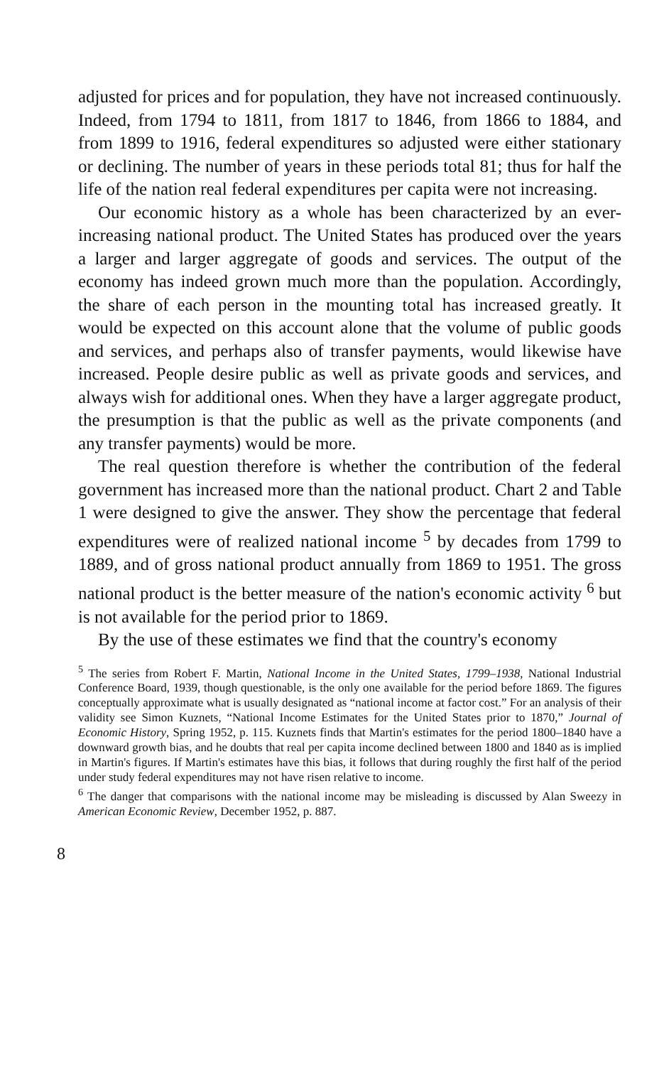adjusted for prices and for population, they have not increased continuously. Indeed, from 1794 to 1811, from 1817 to 1846, from 1866 to 1884, and from 1899 to 1916, federal expenditures so adjusted were either stationary or declining. The number of years in these periods total 81; thus for half the life of the nation real federal expenditures per capita were not increasing.
Our economic history as a whole has been characterized by an ever-increasing national product. The United States has produced over the years a larger and larger aggregate of goods and services. The output of the economy has indeed grown much more than the population. Accordingly, the share of each person in the mounting total has increased greatly. It would be expected on this account alone that the volume of public goods and services, and perhaps also of transfer payments, would likewise have increased. People desire public as well as private goods and services, and always wish for additional ones. When they have a larger aggregate product, the presumption is that the public as well as the private components (and any transfer payments) would be more.
The real question therefore is whether the contribution of the federal government has increased more than the national product. Chart 2 and Table 1 were designed to give the answer. They show the percentage that federal expenditures were of realized national income <sup>5</sup> by decades from 1799 to 1889, and of gross national product annually from 1869 to 1951. The gross national product is the better measure of the nation's economic activity <sup>6</sup> but is not available for the period prior to 1869.
By the use of these estimates we find that the country's economy
<sup>5</sup> The series from Robert F. Martin, National Income in the United States, 1799–1938, National Industrial Conference Board, 1939, though questionable, is the only one available for the period before 1869. The figures conceptually approximate what is usually designated as “national income at factor cost.” For an analysis of their validity see Simon Kuznets, “National Income Estimates for the United States prior to 1870,” Journal of Economic History, Spring 1952, p. 115. Kuznets finds that Martin's estimates for the period 1800–1840 have a downward growth bias, and he doubts that real per capita income declined between 1800 and 1840 as is implied in Martin's figures. If Martin's estimates have this bias, it follows that during roughly the first half of the period under study federal expenditures may not have risen relative to income.
<sup>6</sup> The danger that comparisons with the national income may be misleading is discussed by Alan Sweezy in American Economic Review, December 1952, p. 887.
8